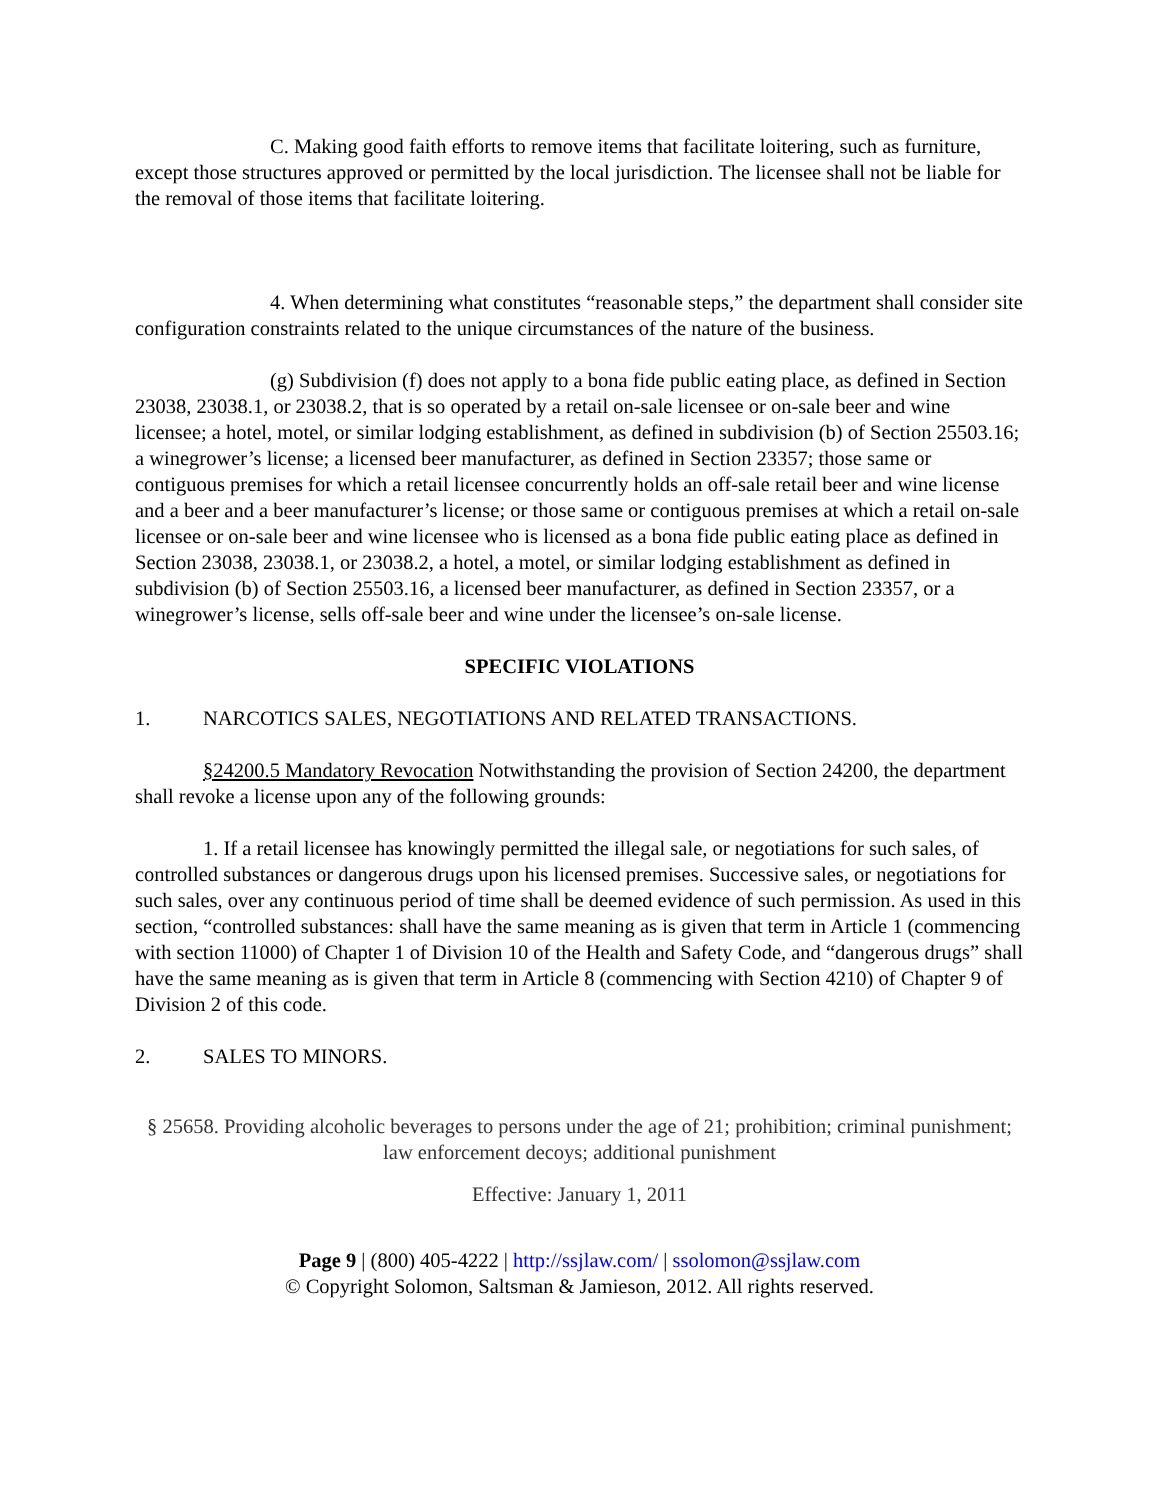C. Making good faith efforts to remove items that facilitate loitering, such as furniture, except those structures approved or permitted by the local jurisdiction. The licensee shall not be liable for the removal of those items that facilitate loitering.
4. When determining what constitutes “reasonable steps,” the department shall consider site configuration constraints related to the unique circumstances of the nature of the business.
(g) Subdivision (f) does not apply to a bona fide public eating place, as defined in Section 23038, 23038.1, or 23038.2, that is so operated by a retail on-sale licensee or on-sale beer and wine licensee; a hotel, motel, or similar lodging establishment, as defined in subdivision (b) of Section 25503.16; a winegrower’s license; a licensed beer manufacturer, as defined in Section 23357; those same or contiguous premises for which a retail licensee concurrently holds an off-sale retail beer and wine license and a beer and a beer manufacturer’s license; or those same or contiguous premises at which a retail on-sale licensee or on-sale beer and wine licensee who is licensed as a bona fide public eating place as defined in Section 23038, 23038.1, or 23038.2, a hotel, a motel, or similar lodging establishment as defined in subdivision (b) of Section 25503.16, a licensed beer manufacturer, as defined in Section 23357, or a winegrower’s license, sells off-sale beer and wine under the licensee’s on-sale license.
SPECIFIC VIOLATIONS
1. NARCOTICS SALES, NEGOTIATIONS AND RELATED TRANSACTIONS.
§24200.5 Mandatory Revocation Notwithstanding the provision of Section 24200, the department shall revoke a license upon any of the following grounds:
1. If a retail licensee has knowingly permitted the illegal sale, or negotiations for such sales, of controlled substances or dangerous drugs upon his licensed premises. Successive sales, or negotiations for such sales, over any continuous period of time shall be deemed evidence of such permission. As used in this section, “controlled substances: shall have the same meaning as is given that term in Article 1 (commencing with section 11000) of Chapter 1 of Division 10 of the Health and Safety Code, and “dangerous drugs” shall have the same meaning as is given that term in Article 8 (commencing with Section 4210) of Chapter 9 of Division 2 of this code.
2. SALES TO MINORS.
§ 25658. Providing alcoholic beverages to persons under the age of 21; prohibition; criminal punishment; law enforcement decoys; additional punishment
Effective: January 1, 2011
Page 9 | (800) 405-4222 | http://ssjlaw.com/ | ssolomon@ssjlaw.com
© Copyright Solomon, Saltsman & Jamieson, 2012. All rights reserved.